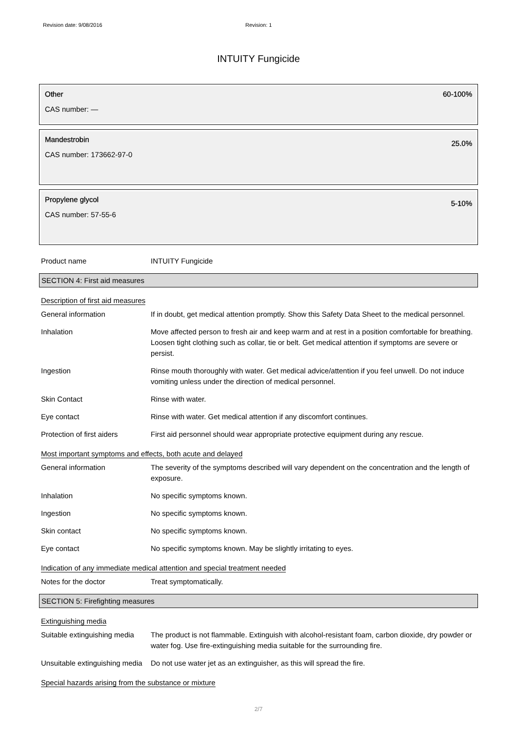Revision date: 9/08/2016 Revision: 1
INTUITY Fungicide
Other
CAS number: —
60-100%
Mandestrobin
CAS number: 173662-97-0
25.0%
Propylene glycol
CAS number: 57-55-6
5-10%
Product name INTUITY Fungicide
SECTION 4: First aid measures
Description of first aid measures
General information If in doubt, get medical attention promptly. Show this Safety Data Sheet to the medical personnel.
Inhalation Move affected person to fresh air and keep warm and at rest in a position comfortable for breathing. Loosen tight clothing such as collar, tie or belt. Get medical attention if symptoms are severe or persist.
Ingestion Rinse mouth thoroughly with water. Get medical advice/attention if you feel unwell. Do not induce vomiting unless under the direction of medical personnel.
Skin Contact Rinse with water.
Eye contact Rinse with water. Get medical attention if any discomfort continues.
Protection of first aiders
First aid personnel should wear appropriate protective equipment during any rescue.
Most important symptoms and effects, both acute and delayed
General information The severity of the symptoms described will vary dependent on the concentration and the length of exposure.
Inhalation No specific symptoms known.
Ingestion No specific symptoms known.
Skin contact No specific symptoms known.
Eye contact No specific symptoms known. May be slightly irritating to eyes.
Indication of any immediate medical attention and special treatment needed
Notes for the doctor Treat symptomatically.
SECTION 5: Firefighting measures
Extinguishing media
Suitable extinguishing media
The product is not flammable. Extinguish with alcohol-resistant foam, carbon dioxide, dry powder or water fog. Use fire-extinguishing media suitable for the surrounding fire.
Unsuitable extinguishing media
Do not use water jet as an extinguisher, as this will spread the fire.
Special hazards arising from the substance or mixture
2/7